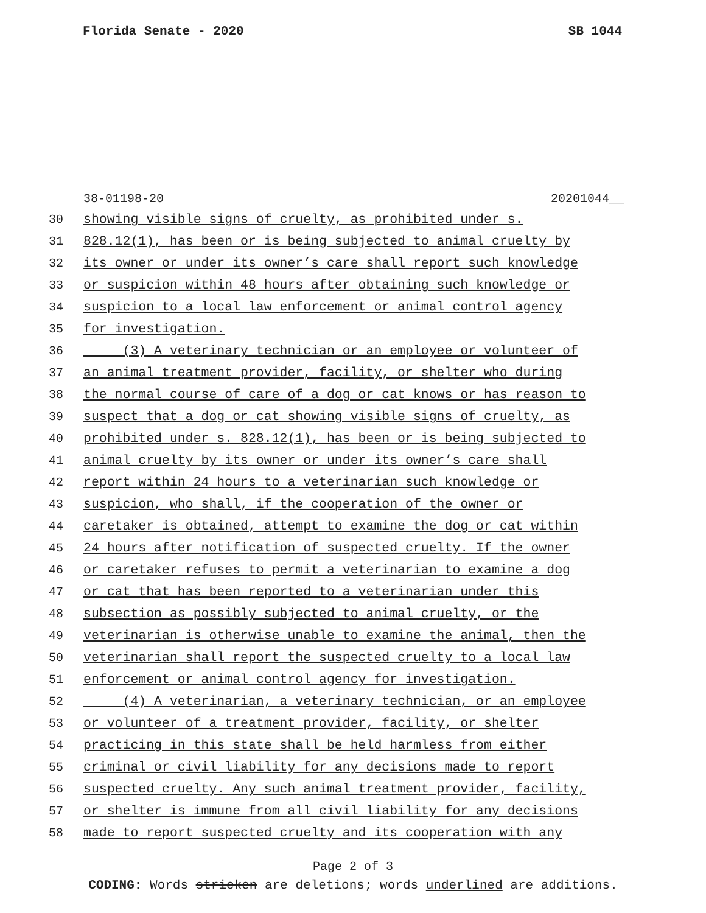Florida Senate - 2020 SB 1044
38-01198-20 20201044__
30 showing visible signs of cruelty, as prohibited under s.
31 828.12(1), has been or is being subjected to animal cruelty by
32 its owner or under its owner’s care shall report such knowledge
33 or suspicion within 48 hours after obtaining such knowledge or
34 suspicion to a local law enforcement or animal control agency
35 for investigation.
36 (3) A veterinary technician or an employee or volunteer of
37 an animal treatment provider, facility, or shelter who during
38 the normal course of care of a dog or cat knows or has reason to
39 suspect that a dog or cat showing visible signs of cruelty, as
40 prohibited under s. 828.12(1), has been or is being subjected to
41 animal cruelty by its owner or under its owner’s care shall
42 report within 24 hours to a veterinarian such knowledge or
43 suspicion, who shall, if the cooperation of the owner or
44 caretaker is obtained, attempt to examine the dog or cat within
45 24 hours after notification of suspected cruelty. If the owner
46 or caretaker refuses to permit a veterinarian to examine a dog
47 or cat that has been reported to a veterinarian under this
48 subsection as possibly subjected to animal cruelty, or the
49 veterinarian is otherwise unable to examine the animal, then the
50 veterinarian shall report the suspected cruelty to a local law
51 enforcement or animal control agency for investigation.
52 (4) A veterinarian, a veterinary technician, or an employee
53 or volunteer of a treatment provider, facility, or shelter
54 practicing in this state shall be held harmless from either
55 criminal or civil liability for any decisions made to report
56 suspected cruelty. Any such animal treatment provider, facility,
57 or shelter is immune from all civil liability for any decisions
58 made to report suspected cruelty and its cooperation with any
Page 2 of 3
CODING: Words stricken are deletions; words underlined are additions.